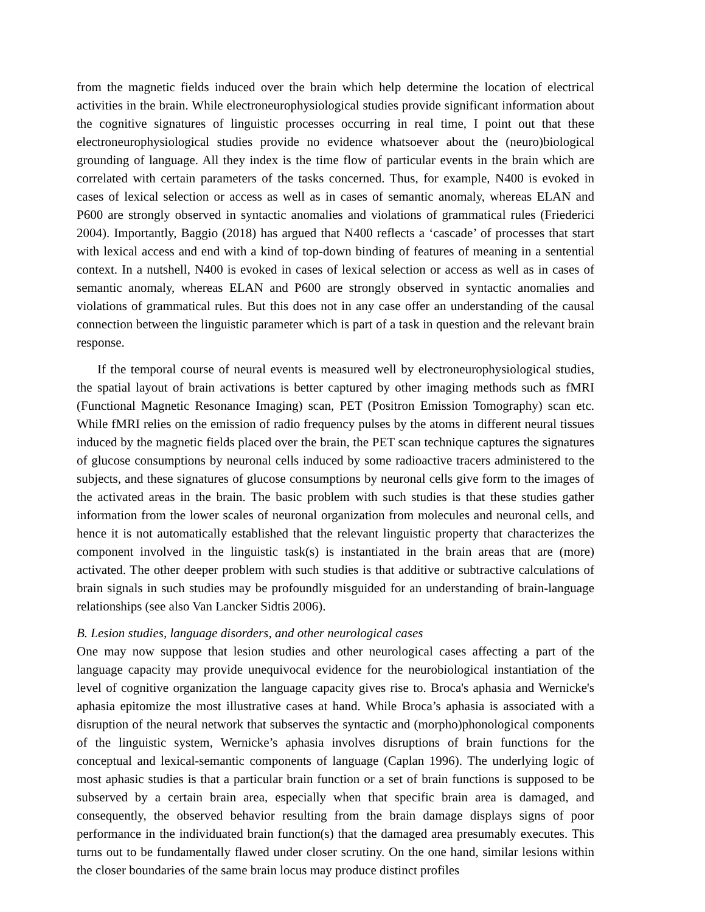from the magnetic fields induced over the brain which help determine the location of electrical activities in the brain. While electroneurophysiological studies provide significant information about the cognitive signatures of linguistic processes occurring in real time, I point out that these electroneurophysiological studies provide no evidence whatsoever about the (neuro)biological grounding of language. All they index is the time flow of particular events in the brain which are correlated with certain parameters of the tasks concerned. Thus, for example, N400 is evoked in cases of lexical selection or access as well as in cases of semantic anomaly, whereas ELAN and P600 are strongly observed in syntactic anomalies and violations of grammatical rules (Friederici 2004). Importantly, Baggio (2018) has argued that N400 reflects a ‘cascade’ of processes that start with lexical access and end with a kind of top-down binding of features of meaning in a sentential context. In a nutshell, N400 is evoked in cases of lexical selection or access as well as in cases of semantic anomaly, whereas ELAN and P600 are strongly observed in syntactic anomalies and violations of grammatical rules. But this does not in any case offer an understanding of the causal connection between the linguistic parameter which is part of a task in question and the relevant brain response.
If the temporal course of neural events is measured well by electroneurophysiological studies, the spatial layout of brain activations is better captured by other imaging methods such as fMRI (Functional Magnetic Resonance Imaging) scan, PET (Positron Emission Tomography) scan etc. While fMRI relies on the emission of radio frequency pulses by the atoms in different neural tissues induced by the magnetic fields placed over the brain, the PET scan technique captures the signatures of glucose consumptions by neuronal cells induced by some radioactive tracers administered to the subjects, and these signatures of glucose consumptions by neuronal cells give form to the images of the activated areas in the brain. The basic problem with such studies is that these studies gather information from the lower scales of neuronal organization from molecules and neuronal cells, and hence it is not automatically established that the relevant linguistic property that characterizes the component involved in the linguistic task(s) is instantiated in the brain areas that are (more) activated. The other deeper problem with such studies is that additive or subtractive calculations of brain signals in such studies may be profoundly misguided for an understanding of brain-language relationships (see also Van Lancker Sidtis 2006).
B. Lesion studies, language disorders, and other neurological cases
One may now suppose that lesion studies and other neurological cases affecting a part of the language capacity may provide unequivocal evidence for the neurobiological instantiation of the level of cognitive organization the language capacity gives rise to. Broca's aphasia and Wernicke's aphasia epitomize the most illustrative cases at hand. While Broca’s aphasia is associated with a disruption of the neural network that subserves the syntactic and (morpho)phonological components of the linguistic system, Wernicke’s aphasia involves disruptions of brain functions for the conceptual and lexical-semantic components of language (Caplan 1996). The underlying logic of most aphasic studies is that a particular brain function or a set of brain functions is supposed to be subserved by a certain brain area, especially when that specific brain area is damaged, and consequently, the observed behavior resulting from the brain damage displays signs of poor performance in the individuated brain function(s) that the damaged area presumably executes. This turns out to be fundamentally flawed under closer scrutiny. On the one hand, similar lesions within the closer boundaries of the same brain locus may produce distinct profiles